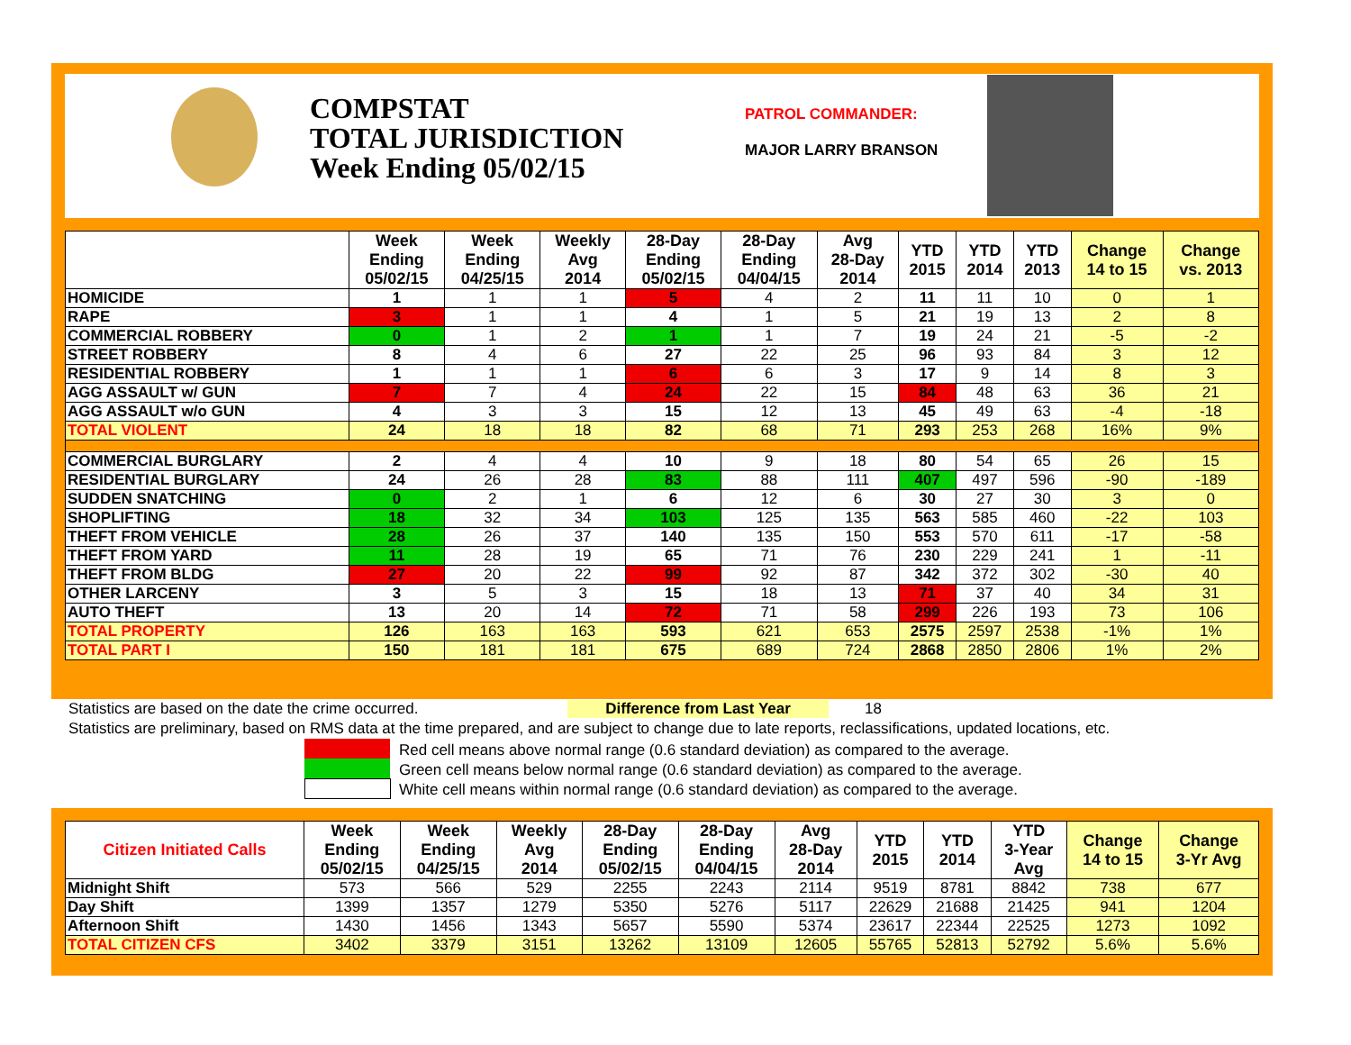COMPSTAT
TOTAL JURISDICTION
Week Ending 05/02/15
PATROL COMMANDER:
MAJOR LARRY BRANSON
| | Week Ending 05/02/15 | Week Ending 04/25/15 | Weekly Avg 2014 | 28-Day Ending 05/02/15 | 28-Day Ending 04/04/15 | Avg 28-Day 2014 | YTD 2015 | YTD 2014 | YTD 2013 | Change 14 to 15 | Change vs. 2013 |
| --- | --- | --- | --- | --- | --- | --- | --- | --- | --- | --- | --- |
| HOMICIDE | 1 | 1 | 1 | 5 | 4 | 2 | 11 | 11 | 10 | 0 | 1 |
| RAPE | 3 | 1 | 1 | 4 | 1 | 5 | 21 | 19 | 13 | 2 | 8 |
| COMMERCIAL ROBBERY | 0 | 1 | 2 | 1 | 1 | 7 | 19 | 24 | 21 | -5 | -2 |
| STREET ROBBERY | 8 | 4 | 6 | 27 | 22 | 25 | 96 | 93 | 84 | 3 | 12 |
| RESIDENTIAL ROBBERY | 1 | 1 | 1 | 6 | 6 | 3 | 17 | 9 | 14 | 8 | 3 |
| AGG ASSAULT w/ GUN | 7 | 7 | 4 | 24 | 22 | 15 | 84 | 48 | 63 | 36 | 21 |
| AGG ASSAULT w/o GUN | 4 | 3 | 3 | 15 | 12 | 13 | 45 | 49 | 63 | -4 | -18 |
| TOTAL VIOLENT | 24 | 18 | 18 | 82 | 68 | 71 | 293 | 253 | 268 | 16% | 9% |
| COMMERCIAL BURGLARY | 2 | 4 | 4 | 10 | 9 | 18 | 80 | 54 | 65 | 26 | 15 |
| RESIDENTIAL BURGLARY | 24 | 26 | 28 | 83 | 88 | 111 | 407 | 497 | 596 | -90 | -189 |
| SUDDEN SNATCHING | 0 | 2 | 1 | 6 | 12 | 6 | 30 | 27 | 30 | 3 | 0 |
| SHOPLIFTING | 18 | 32 | 34 | 103 | 125 | 135 | 563 | 585 | 460 | -22 | 103 |
| THEFT FROM VEHICLE | 28 | 26 | 37 | 140 | 135 | 150 | 553 | 570 | 611 | -17 | -58 |
| THEFT FROM YARD | 11 | 28 | 19 | 65 | 71 | 76 | 230 | 229 | 241 | 1 | -11 |
| THEFT FROM BLDG | 27 | 20 | 22 | 99 | 92 | 87 | 342 | 372 | 302 | -30 | 40 |
| OTHER LARCENY | 3 | 5 | 3 | 15 | 18 | 13 | 71 | 37 | 40 | 34 | 31 |
| AUTO THEFT | 13 | 20 | 14 | 72 | 71 | 58 | 299 | 226 | 193 | 73 | 106 |
| TOTAL PROPERTY | 126 | 163 | 163 | 593 | 621 | 653 | 2575 | 2597 | 2538 | -1% | 1% |
| TOTAL PART I | 150 | 181 | 181 | 675 | 689 | 724 | 2868 | 2850 | 2806 | 1% | 2% |
Statistics are based on the date the crime occurred.
Difference from Last Year 18
Statistics are preliminary, based on RMS data at the time prepared, and are subject to change due to late reports, reclassifications, updated locations, etc.
Red cell means above normal range (0.6 standard deviation) as compared to the average.
Green cell means below normal range (0.6 standard deviation) as compared to the average.
White cell means within normal range (0.6 standard deviation) as compared to the average.
| Citizen Initiated Calls | Week Ending 05/02/15 | Week Ending 04/25/15 | Weekly Avg 2014 | 28-Day Ending 05/02/15 | 28-Day Ending 04/04/15 | Avg 28-Day 2014 | YTD 2015 | YTD 2014 | YTD 3-Year Avg | Change 14 to 15 | Change 3-Yr Avg |
| --- | --- | --- | --- | --- | --- | --- | --- | --- | --- | --- | --- |
| Midnight Shift | 573 | 566 | 529 | 2255 | 2243 | 2114 | 9519 | 8781 | 8842 | 738 | 677 |
| Day Shift | 1399 | 1357 | 1279 | 5350 | 5276 | 5117 | 22629 | 21688 | 21425 | 941 | 1204 |
| Afternoon Shift | 1430 | 1456 | 1343 | 5657 | 5590 | 5374 | 23617 | 22344 | 22525 | 1273 | 1092 |
| TOTAL CITIZEN CFS | 3402 | 3379 | 3151 | 13262 | 13109 | 12605 | 55765 | 52813 | 52792 | 5.6% | 5.6% |